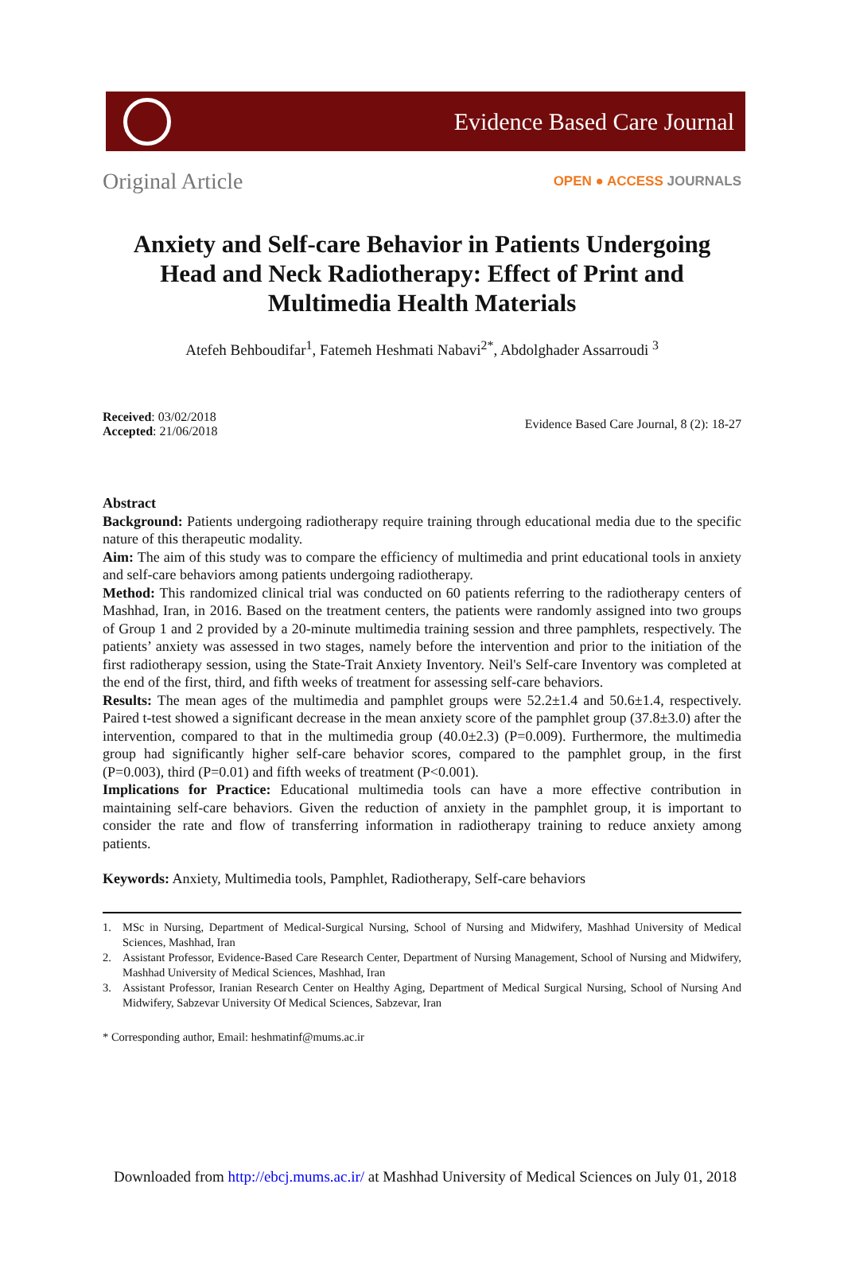Evidence Based Care Journal
Original Article
OPEN ● ACCESS JOURNALS
Anxiety and Self-care Behavior in Patients Undergoing Head and Neck Radiotherapy: Effect of Print and Multimedia Health Materials
Atefeh Behboudifar<sup>1</sup>, Fatemeh Heshmati Nabavi<sup>2*</sup>, Abdolghader Assarroudi <sup>3</sup>
Received: 03/02/2018
Accepted: 21/06/2018
Evidence Based Care Journal, 8 (2): 18-27
Abstract
Background: Patients undergoing radiotherapy require training through educational media due to the specific nature of this therapeutic modality.
Aim: The aim of this study was to compare the efficiency of multimedia and print educational tools in anxiety and self-care behaviors among patients undergoing radiotherapy.
Method: This randomized clinical trial was conducted on 60 patients referring to the radiotherapy centers of Mashhad, Iran, in 2016. Based on the treatment centers, the patients were randomly assigned into two groups of Group 1 and 2 provided by a 20-minute multimedia training session and three pamphlets, respectively. The patients’ anxiety was assessed in two stages, namely before the intervention and prior to the initiation of the first radiotherapy session, using the State-Trait Anxiety Inventory. Neil's Self-care Inventory was completed at the end of the first, third, and fifth weeks of treatment for assessing self-care behaviors.
Results: The mean ages of the multimedia and pamphlet groups were 52.2±1.4 and 50.6±1.4, respectively. Paired t-test showed a significant decrease in the mean anxiety score of the pamphlet group (37.8±3.0) after the intervention, compared to that in the multimedia group (40.0±2.3) (P=0.009). Furthermore, the multimedia group had significantly higher self-care behavior scores, compared to the pamphlet group, in the first (P=0.003), third (P=0.01) and fifth weeks of treatment (P<0.001).
Implications for Practice: Educational multimedia tools can have a more effective contribution in maintaining self-care behaviors. Given the reduction of anxiety in the pamphlet group, it is important to consider the rate and flow of transferring information in radiotherapy training to reduce anxiety among patients.
Keywords: Anxiety, Multimedia tools, Pamphlet, Radiotherapy, Self-care behaviors
1. MSc in Nursing, Department of Medical-Surgical Nursing, School of Nursing and Midwifery, Mashhad University of Medical Sciences, Mashhad, Iran
2. Assistant Professor, Evidence-Based Care Research Center, Department of Nursing Management, School of Nursing and Midwifery, Mashhad University of Medical Sciences, Mashhad, Iran
3. Assistant Professor, Iranian Research Center on Healthy Aging, Department of Medical Surgical Nursing, School of Nursing And Midwifery, Sabzevar University Of Medical Sciences, Sabzevar, Iran
* Corresponding author, Email: heshmatinf@mums.ac.ir
Downloaded from http://ebcj.mums.ac.ir/ at Mashhad University of Medical Sciences on July 01, 2018